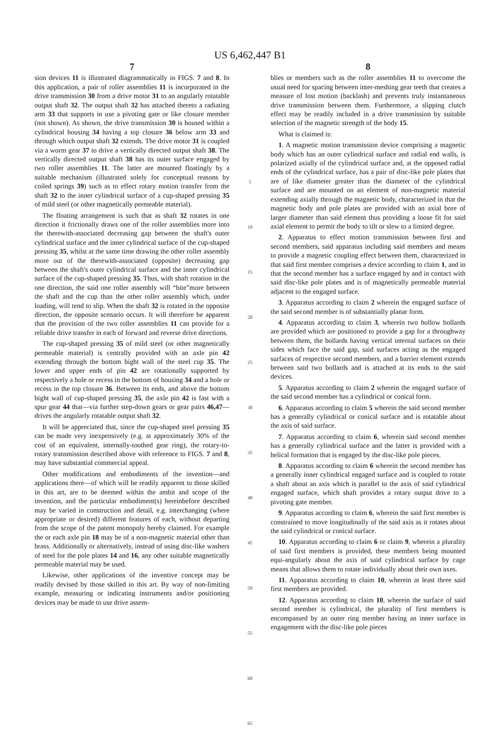US 6,462,447 B1
7
sion devices 11 is illustrated diagrammatically in FIGS. 7 and 8. In this application, a pair of roller assemblies 11 is incorporated in the drive transmission 30 from a drive motor 31 to an angularly rotatable output shaft 32. The output shaft 32 has attached thereto a radiating arm 33 that supports in use a pivoting gate or like closure member (not shown). As shown, the drive transmission 30 is housed within a cylindrical housing 34 having a top closure 36 below arm 33 and through which output shaft 32 extends. The drive motor 31 is coupled via a worm gear 37 to drive a vertically directed output shaft 38. The vertically directed output shaft 38 has its outer surface engaged by two roller assemblies 11. The latter are mounted floatingly by a suitable mechanism (illustrated solely for conceptual reasons by coiled springs 39) such as to effect rotary motion transfer from the shaft 32 to the inner cylindrical surface of a cup-shaped pressing 35 of mild steel (or other magnetically permeable material).
The floating arrangement is such that as shaft 32 rotates in one direction it frictionally draws one of the roller assemblies more into the therewith-associated decreasing gap between the shaft's outer cylindrical surface and the inner cylindrical surface of the cup-shaped pressing 35, whilst at the same time drawing the other roller assembly more out of the therewith-associated (opposite) decreasing gap between the shaft's outer cylindrical surface and the inner cylindrical surface of the cup-shaped pressing 35. Thus, with shaft rotation in the one direction, the said one roller assembly will “bite”more between the shaft and the cup than the other roller assembly which, under loading, will tend to slip. When the shaft 32 is rotated in the opposite direction, the opposite scenario occurs. It will therefore be apparent that the provision of the two roller assemblies 11 can provide for a reliable drive transfer in each of forward and reverse drive directions.
The cup-shaped pressing 35 of mild steel (or other magnetically permeable material) is centrally provided with an axle pin 42 extending through the bottom bight wall of the steel cup 35. The lower and upper ends of pin 42 are rotationally supported by respectively a hole or recess in the bottom of housing 34 and a hole or recess in the top closure 36. Between its ends, and above the bottom bight wall of cup-shaped pressing 35, the axle pin 42 is fast with a spur gear 44 that—via further step-down gears or gear pairs 46,47—drives the angularly rotatable output shaft 32.
It will be appreciated that, since the cup-shaped steel pressing 35 can be made very inexpensively (e.g. at approximately 30% of the cost of an equivalent, internally-toothed gear ring), the rotary-to-rotary transmission described above with reference to FIGS. 7 and 8, may have substantial commercial appeal.
Other modifications and embodiments of the invention—and applications there—of which will be readily apparent to those skilled in this art, are to be deemed within the ambit and scope of the invention, and the particular embodiment(s) hereinbefore described may be varied in construction and detail, e.g. interchanging (where appropriate or desired) different features of each, without departing from the scope of the patent monopoly hereby claimed. For example the or each axle pin 18 may be of a non-magnetic material other than brass. Additionally or alternatively, instead of using disc-like washers of steel for the pole plates 14 and 16, any other suitable magnetically permeable material may be used.
Likewise, other applications of the inventive concept may be readily devised by those skilled in this art. By way of non-limiting example, measuring or indicating instruments and/or positioning devices may be made to use drive assem-
5
10
15
20
25
30
35
40
45
50
55
60
65
8
blies or members such as the roller assemblies 11 to overcome the usual need for spacing between inter-meshing gear teeth that creates a measure of lost motion (backlash) and prevents truly instantaneous drive transmission between them. Furthermore, a slipping clutch effect may be readily included in a drive transmission by suitable selection of the magnetic strength of the body 15.
What is claimed is:
1. A magnetic motion transmission device comprising a magnetic body which has an outer cylindrical surface and radial end walls, is polarized axially of the cylindrical surface and, at the opposed radial ends of the cylindrical surface, has a pair of disc-like pole plates that are of like diameter greater than the diameter of the cylindrical surface and are mounted on an element of non-magnetic material extending axially through the magnetic body, characterized in that the magnetic body and pole plates are provided with an axial bore of larger diameter than said element thus providing a loose fit for said axial element to permit the body to tilt or slew to a limited degree.
2. Apparatus to effect motion transmission between first and second members, said apparatus including said members and means to provide a magnetic coupling effect between them, characterized in that said first member comprises a device according to claim 1, and in that the second member has a surface engaged by and in contact with said disc-like pole plates and is of magnetically permeable material adjacent to the engaged surface.
3. Apparatus according to claim 2 wherein the engaged surface of the said second member is of substantially planar form.
4. Apparatus according to claim 3, wherein two hollow bollards are provided which are positioned to provide a gap for a throughway between them, the bollards having vertical internal surfaces on their sides which face the said gap, said surfaces acting as the engaged surfaces of respective second members, and a barrier element extends between said two bollards and is attached at its ends to the said devices.
5. Apparatus according to claim 2 wherein the engaged surface of the said second member has a cylindrical or conical form.
6. Apparatus according to claim 5 wherein the said second member has a generally cylindrical or conical surface and is rotatable about the axis of said surface.
7. Apparatus according to claim 6, wherein said second member has a generally cylindrical surface and the latter is provided with a helical formation that is engaged by the disc-like pole pieces.
8. Apparatus according to claim 6 wherein the second member has a generally inner cylindrical engaged surface and is coupled to rotate a shaft about an axis which is parallel to the axis of said cylindrical engaged surface, which shaft provides a rotary output drive to a pivoting gate member.
9. Apparatus according to claim 6, wherein the said first member is constrained to move longitudinally of the said axis as it rotates about the said cylindrical or conical surface.
10. Apparatus according to claim 6 or claim 9, wherein a plurality of said first members is provided, these members being mounted equi-angularly about the axis of said cylindrical surface by cage means that allows them to rotate individually about their own axes.
11. Apparatus according to claim 10, wherein at least three said first members are provided.
12. Apparatus according to claim 10, wherein the surface of said second member is cylindrical, the plurality of first members is encompassed by an outer ring member having an inner surface in engagement with the disc-like pole pieces